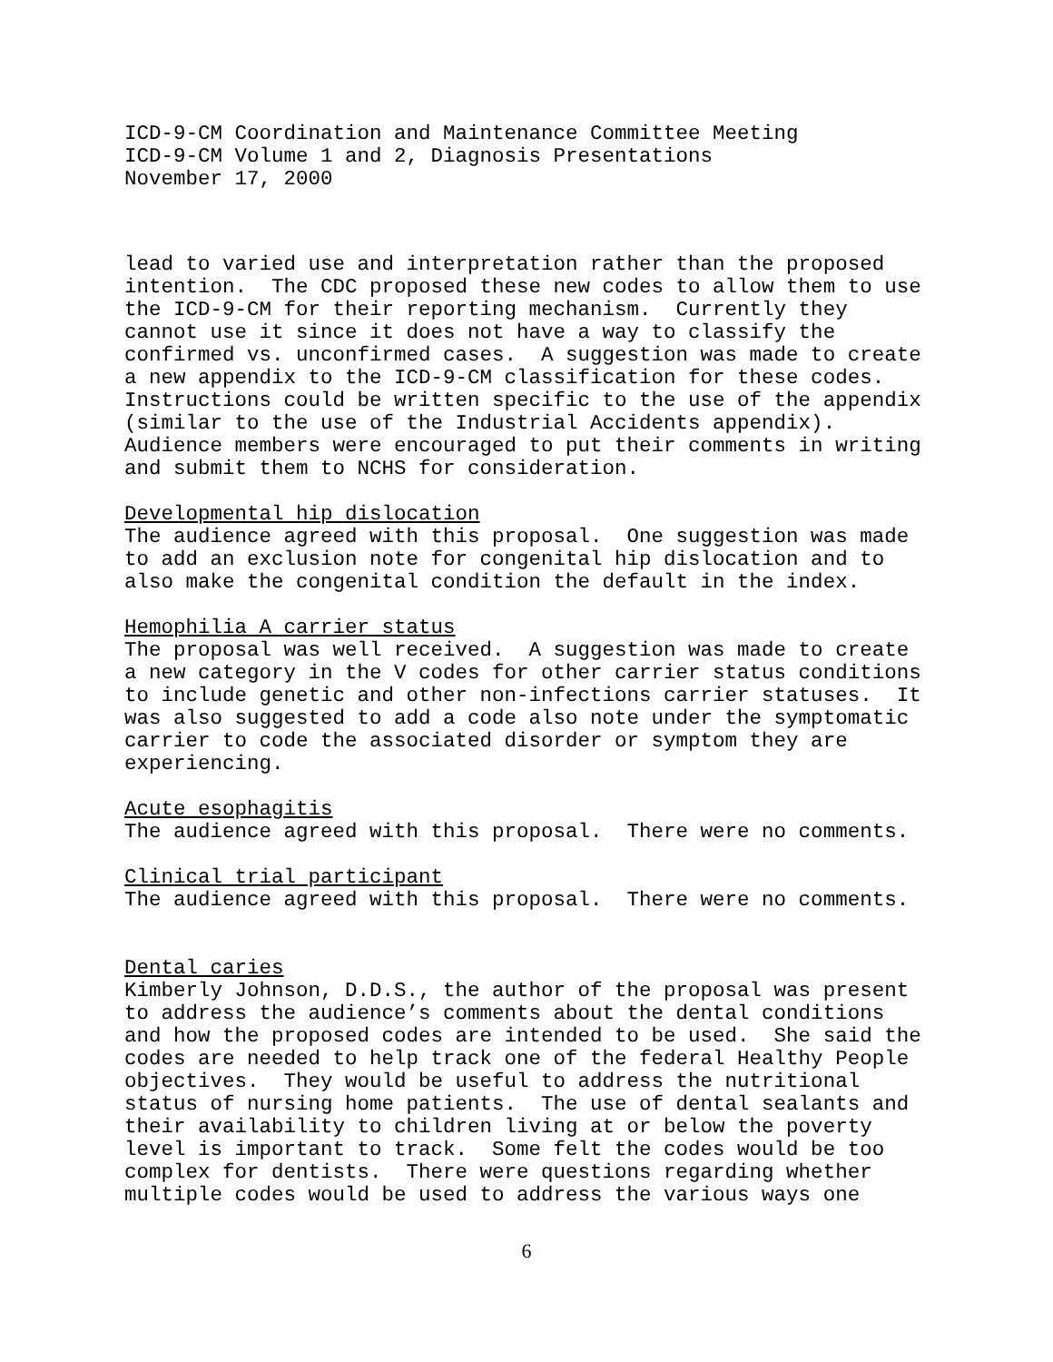ICD-9-CM Coordination and Maintenance Committee Meeting ICD-9-CM Volume 1 and 2, Diagnosis Presentations November 17, 2000
lead to varied use and interpretation rather than the proposed intention. The CDC proposed these new codes to allow them to use the ICD-9-CM for their reporting mechanism. Currently they cannot use it since it does not have a way to classify the confirmed vs. unconfirmed cases. A suggestion was made to create a new appendix to the ICD-9-CM classification for these codes. Instructions could be written specific to the use of the appendix (similar to the use of the Industrial Accidents appendix). Audience members were encouraged to put their comments in writing and submit them to NCHS for consideration.
Developmental hip dislocation The audience agreed with this proposal. One suggestion was made to add an exclusion note for congenital hip dislocation and to also make the congenital condition the default in the index.
Hemophilia A carrier status The proposal was well received. A suggestion was made to create a new category in the V codes for other carrier status conditions to include genetic and other non-infections carrier statuses. It was also suggested to add a code also note under the symptomatic carrier to code the associated disorder or symptom they are experiencing.
Acute esophagitis The audience agreed with this proposal. There were no comments.
Clinical trial participant The audience agreed with this proposal. There were no comments.
Dental caries Kimberly Johnson, D.D.S., the author of the proposal was present to address the audience’s comments about the dental conditions and how the proposed codes are intended to be used. She said the codes are needed to help track one of the federal Healthy People objectives. They would be useful to address the nutritional status of nursing home patients. The use of dental sealants and their availability to children living at or below the poverty level is important to track. Some felt the codes would be too complex for dentists. There were questions regarding whether multiple codes would be used to address the various ways one
6